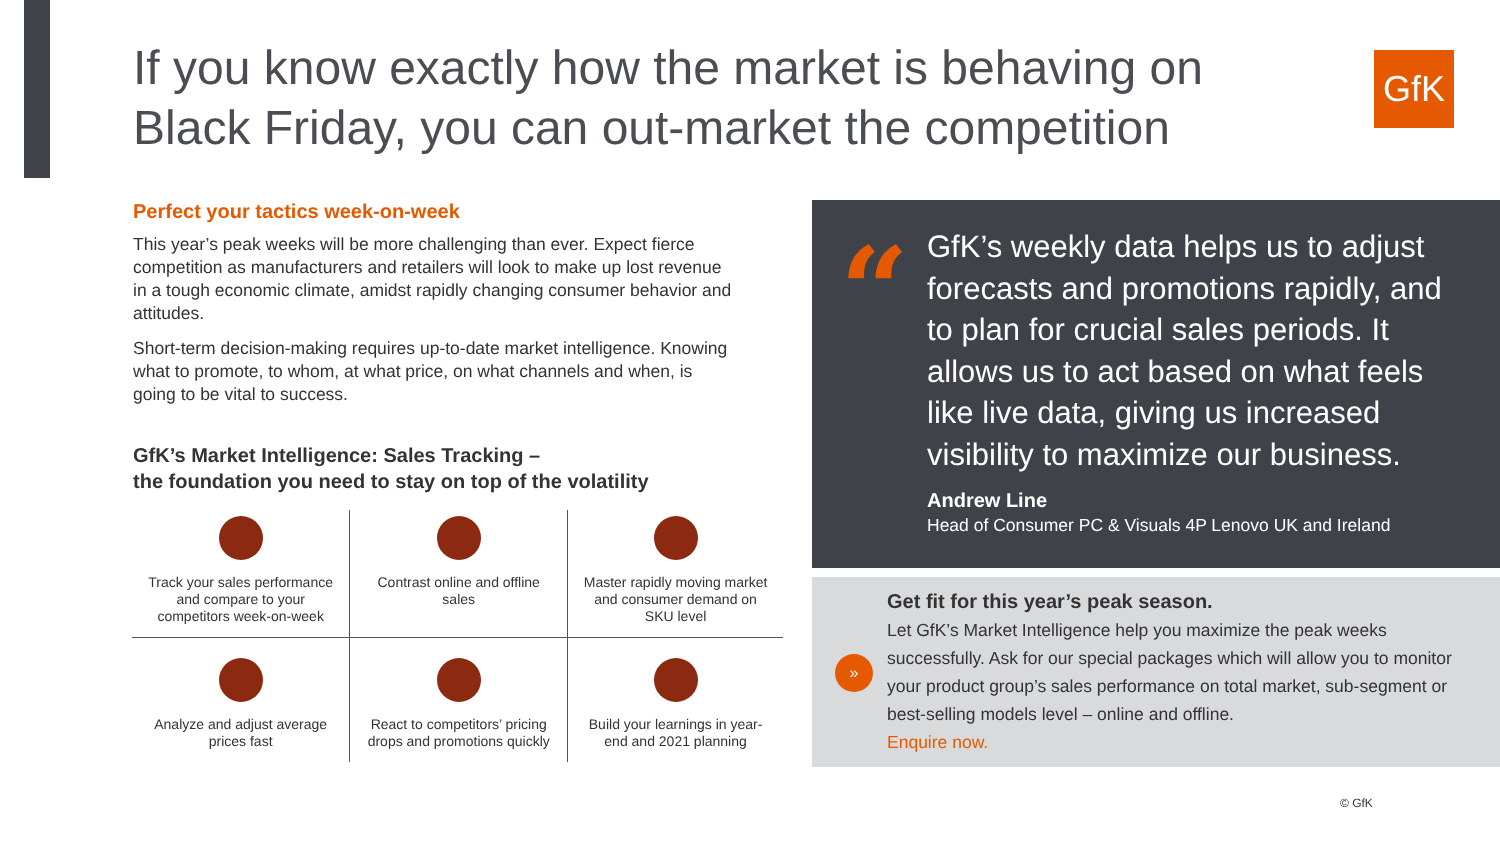If you know exactly how the market is behaving on Black Friday, you can out-market the competition
GfK
Perfect your tactics week-on-week
This year’s peak weeks will be more challenging than ever. Expect fierce competition as manufacturers and retailers will look to make up lost revenue in a tough economic climate, amidst rapidly changing consumer behavior and attitudes.
Short-term decision-making requires up-to-date market intelligence. Knowing what to promote, to whom, at what price, on what channels and when, is going to be vital to success.
GfK’s Market Intelligence: Sales Tracking –
the foundation you need to stay on top of the volatility
| Track your sales performance and compare to your competitors week-on-week | Contrast online and offline sales | Master rapidly moving market and consumer demand on SKU level |
| Analyze and adjust average prices fast | React to competitors’ pricing drops and promotions quickly | Build your learnings in year-end and 2021 planning |
“
GfK’s weekly data helps us to adjust forecasts and promotions rapidly, and to plan for crucial sales periods. It allows us to act based on what feels like live data, giving us increased visibility to maximize our business.
Andrew Line
Head of Consumer PC & Visuals 4P Lenovo UK and Ireland
»
Get fit for this year’s peak season.
Let GfK’s Market Intelligence help you maximize the peak weeks successfully. Ask for our special packages which will allow you to monitor your product group’s sales performance on total market, sub-segment or best-selling models level – online and offline.
Enquire now.
© GfK